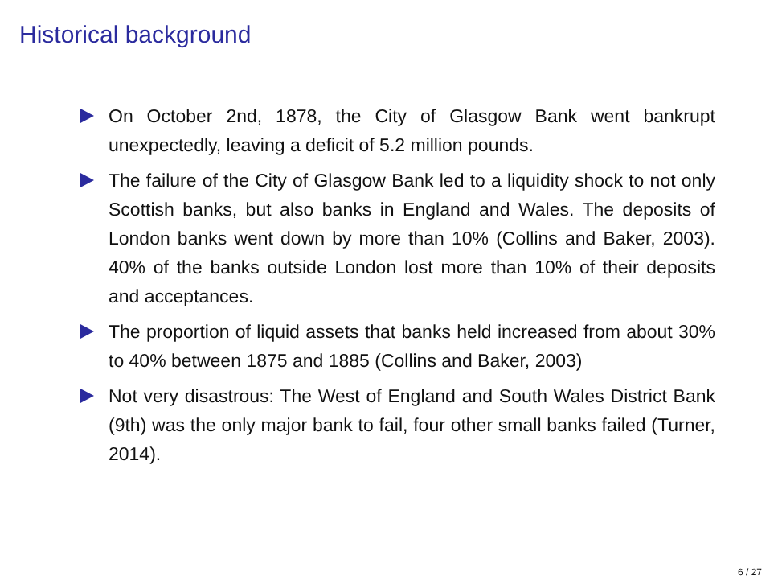Historical background
On October 2nd, 1878, the City of Glasgow Bank went bankrupt unexpectedly, leaving a deficit of 5.2 million pounds.
The failure of the City of Glasgow Bank led to a liquidity shock to not only Scottish banks, but also banks in England and Wales. The deposits of London banks went down by more than 10% (Collins and Baker, 2003). 40% of the banks outside London lost more than 10% of their deposits and acceptances.
The proportion of liquid assets that banks held increased from about 30% to 40% between 1875 and 1885 (Collins and Baker, 2003)
Not very disastrous: The West of England and South Wales District Bank (9th) was the only major bank to fail, four other small banks failed (Turner, 2014).
6 / 27